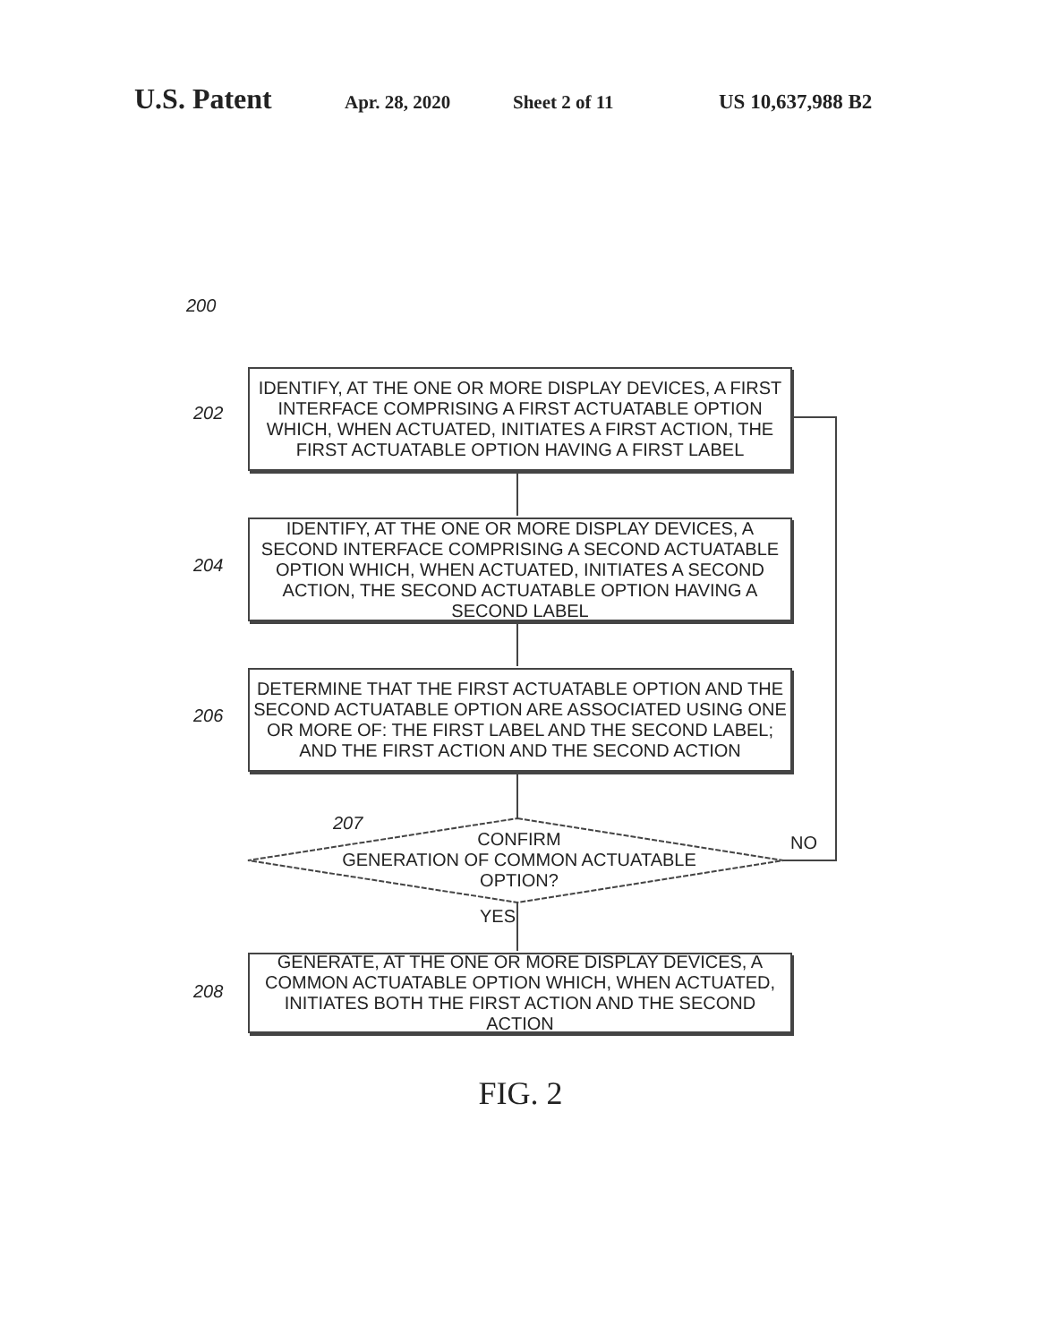U.S. Patent Apr. 28, 2020 Sheet 2 of 11 US 10,637,988 B2
200
202
IDENTIFY, AT THE ONE OR MORE DISPLAY DEVICES, A FIRST INTERFACE COMPRISING A FIRST ACTUATABLE OPTION WHICH, WHEN ACTUATED, INITIATES A FIRST ACTION, THE FIRST ACTUATABLE OPTION HAVING A FIRST LABEL
204
IDENTIFY, AT THE ONE OR MORE DISPLAY DEVICES, A SECOND INTERFACE COMPRISING A SECOND ACTUATABLE OPTION WHICH, WHEN ACTUATED, INITIATES A SECOND ACTION, THE SECOND ACTUATABLE OPTION HAVING A SECOND LABEL
206
DETERMINE THAT THE FIRST ACTUATABLE OPTION AND THE SECOND ACTUATABLE OPTION ARE ASSOCIATED USING ONE OR MORE OF: THE FIRST LABEL AND THE SECOND LABEL; AND THE FIRST ACTION AND THE SECOND ACTION
207
CONFIRM
GENERATION OF COMMON ACTUATABLE
OPTION?
NO
YES
208
GENERATE, AT THE ONE OR MORE DISPLAY DEVICES, A COMMON ACTUATABLE OPTION WHICH, WHEN ACTUATED, INITIATES BOTH THE FIRST ACTION AND THE SECOND ACTION
FIG. 2